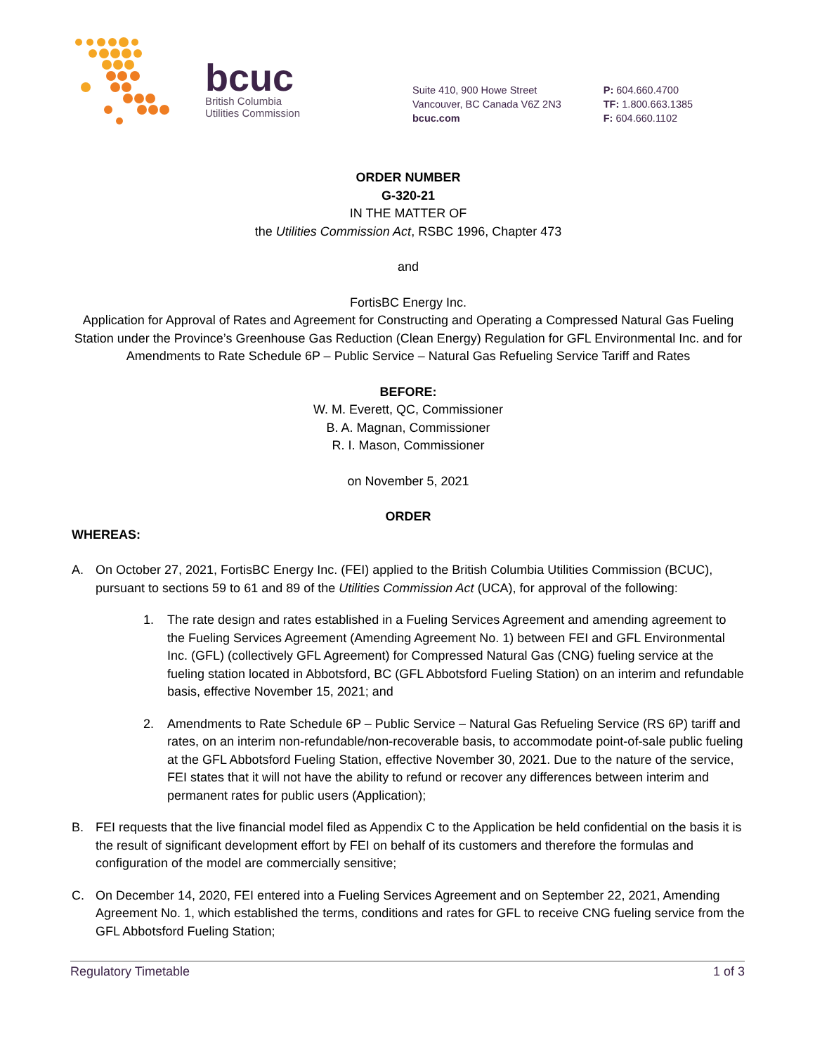bcuc
British Columbia
Utilities Commission
Suite 410, 900 Howe Street
Vancouver, BC Canada V6Z 2N3
bcuc.com
P: 604.660.4700
TF: 1.800.663.1385
F: 604.660.1102
ORDER NUMBER
G-320-21
IN THE MATTER OF
the Utilities Commission Act, RSBC 1996, Chapter 473
and
FortisBC Energy Inc.
Application for Approval of Rates and Agreement for Constructing and Operating a Compressed Natural Gas Fueling Station under the Province’s Greenhouse Gas Reduction (Clean Energy) Regulation for GFL Environmental Inc. and for Amendments to Rate Schedule 6P – Public Service – Natural Gas Refueling Service Tariff and Rates
BEFORE:
W. M. Everett, QC, Commissioner
B. A. Magnan, Commissioner
R. I. Mason, Commissioner
on November 5, 2021
ORDER
WHEREAS:
A. On October 27, 2021, FortisBC Energy Inc. (FEI) applied to the British Columbia Utilities Commission (BCUC), pursuant to sections 59 to 61 and 89 of the Utilities Commission Act (UCA), for approval of the following:
1. The rate design and rates established in a Fueling Services Agreement and amending agreement to the Fueling Services Agreement (Amending Agreement No. 1) between FEI and GFL Environmental Inc. (GFL) (collectively GFL Agreement) for Compressed Natural Gas (CNG) fueling service at the fueling station located in Abbotsford, BC (GFL Abbotsford Fueling Station) on an interim and refundable basis, effective November 15, 2021; and
2. Amendments to Rate Schedule 6P – Public Service – Natural Gas Refueling Service (RS 6P) tariff and rates, on an interim non-refundable/non-recoverable basis, to accommodate point-of-sale public fueling at the GFL Abbotsford Fueling Station, effective November 30, 2021. Due to the nature of the service, FEI states that it will not have the ability to refund or recover any differences between interim and permanent rates for public users (Application);
B. FEI requests that the live financial model filed as Appendix C to the Application be held confidential on the basis it is the result of significant development effort by FEI on behalf of its customers and therefore the formulas and configuration of the model are commercially sensitive;
C. On December 14, 2020, FEI entered into a Fueling Services Agreement and on September 22, 2021, Amending Agreement No. 1, which established the terms, conditions and rates for GFL to receive CNG fueling service from the GFL Abbotsford Fueling Station;
Regulatory Timetable 1 of 3